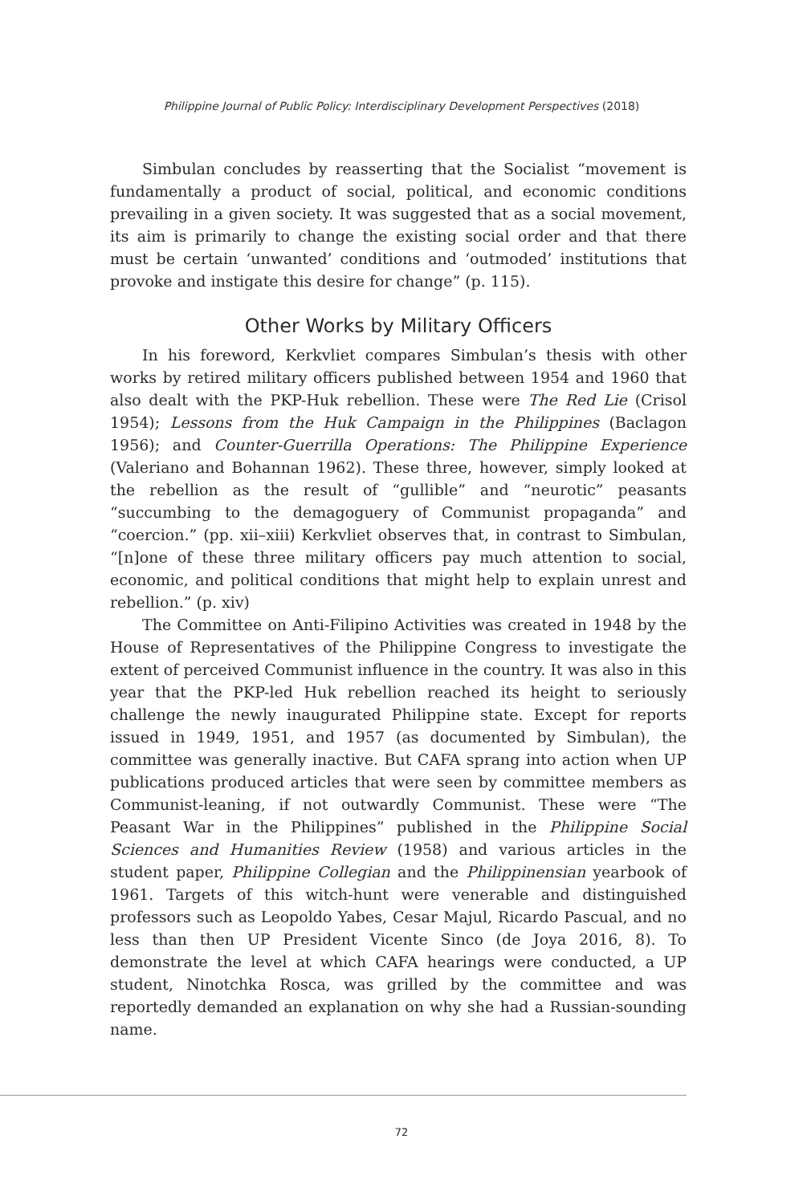Philippine Journal of Public Policy: Interdisciplinary Development Perspectives (2018)
Simbulan concludes by reasserting that the Socialist “movement is fundamentally a product of social, political, and economic conditions prevailing in a given society. It was suggested that as a social movement, its aim is primarily to change the existing social order and that there must be certain ‘unwanted’ conditions and ‘outmoded’ institutions that provoke and instigate this desire for change” (p. 115).
Other Works by Military Officers
In his foreword, Kerkvliet compares Simbulan’s thesis with other works by retired military officers published between 1954 and 1960 that also dealt with the PKP-Huk rebellion. These were The Red Lie (Crisol 1954); Lessons from the Huk Campaign in the Philippines (Baclagon 1956); and Counter-Guerrilla Operations: The Philippine Experience (Valeriano and Bohannan 1962). These three, however, simply looked at the rebellion as the result of “gullible” and “neurotic” peasants “succumbing to the demagoguery of Communist propaganda” and “coercion.” (pp. xii–xiii) Kerkvliet observes that, in contrast to Simbulan, “[n]one of these three military officers pay much attention to social, economic, and political conditions that might help to explain unrest and rebellion.” (p. xiv)
The Committee on Anti-Filipino Activities was created in 1948 by the House of Representatives of the Philippine Congress to investigate the extent of perceived Communist influence in the country. It was also in this year that the PKP-led Huk rebellion reached its height to seriously challenge the newly inaugurated Philippine state. Except for reports issued in 1949, 1951, and 1957 (as documented by Simbulan), the committee was generally inactive. But CAFA sprang into action when UP publications produced articles that were seen by committee members as Communist-leaning, if not outwardly Communist. These were “The Peasant War in the Philippines” published in the Philippine Social Sciences and Humanities Review (1958) and various articles in the student paper, Philippine Collegian and the Philippinensian yearbook of 1961. Targets of this witch-hunt were venerable and distinguished professors such as Leopoldo Yabes, Cesar Majul, Ricardo Pascual, and no less than then UP President Vicente Sinco (de Joya 2016, 8). To demonstrate the level at which CAFA hearings were conducted, a UP student, Ninotchka Rosca, was grilled by the committee and was reportedly demanded an explanation on why she had a Russian-sounding name.
72